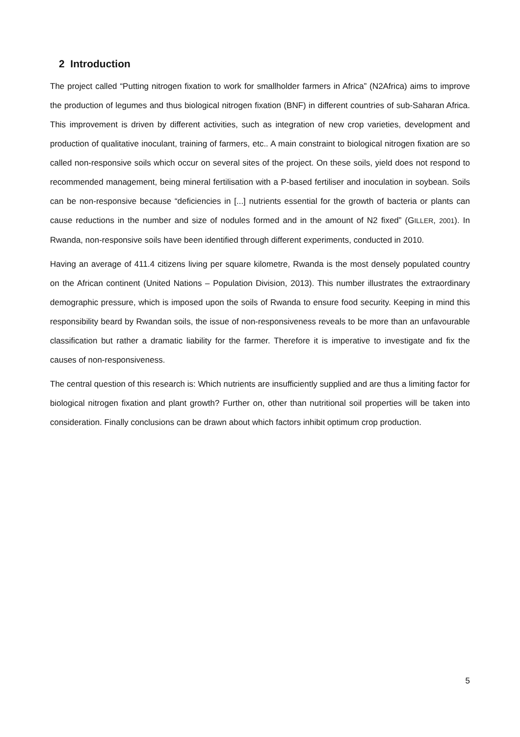2 Introduction
The project called “Putting nitrogen fixation to work for smallholder farmers in Africa” (N2Africa) aims to improve the production of legumes and thus biological nitrogen fixation (BNF) in different countries of sub-Saharan Africa. This improvement is driven by different activities, such as integration of new crop varieties, development and production of qualitative inoculant, training of farmers, etc.. A main constraint to biological nitrogen fixation are so called non-responsive soils which occur on several sites of the project. On these soils, yield does not respond to recommended management, being mineral fertilisation with a P-based fertiliser and inoculation in soybean. Soils can be non-responsive because “deficiencies in [...] nutrients essential for the growth of bacteria or plants can cause reductions in the number and size of nodules formed and in the amount of N2 fixed” (GILLER, 2001). In Rwanda, non-responsive soils have been identified through different experiments, conducted in 2010.
Having an average of 411.4 citizens living per square kilometre, Rwanda is the most densely populated country on the African continent (United Nations – Population Division, 2013). This number illustrates the extraordinary demographic pressure, which is imposed upon the soils of Rwanda to ensure food security. Keeping in mind this responsibility beard by Rwandan soils, the issue of non-responsiveness reveals to be more than an unfavourable classification but rather a dramatic liability for the farmer. Therefore it is imperative to investigate and fix the causes of non-responsiveness.
The central question of this research is: Which nutrients are insufficiently supplied and are thus a limiting factor for biological nitrogen fixation and plant growth? Further on, other than nutritional soil properties will be taken into consideration. Finally conclusions can be drawn about which factors inhibit optimum crop production.
5